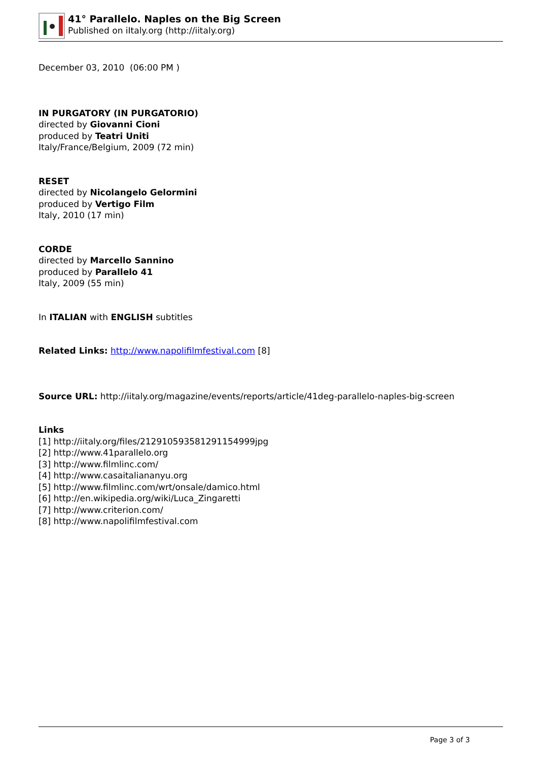41° Parallelo. Naples on the Big Screen
Published on iItaly.org (http://iitaly.org)
December 03, 2010 (06:00 PM )
IN PURGATORY (IN PURGATORIO)
directed by Giovanni Cioni
produced by Teatri Uniti
Italy/France/Belgium, 2009 (72 min)
RESET
directed by Nicolangelo Gelormini
produced by Vertigo Film
Italy, 2010 (17 min)
CORDE
directed by Marcello Sannino
produced by Parallelo 41
Italy, 2009 (55 min)
In ITALIAN with ENGLISH subtitles
Related Links: http://www.napolifilmfestival.com [8]
Source URL: http://iitaly.org/magazine/events/reports/article/41deg-parallelo-naples-big-screen
Links
[1] http://iitaly.org/files/21291059358129115499​9jpg
[2] http://www.41parallelo.org
[3] http://www.filmlinc.com/
[4] http://www.casaitaliananyu.org
[5] http://www.filmlinc.com/wrt/onsale/damico.html
[6] http://en.wikipedia.org/wiki/Luca_Zingaretti
[7] http://www.criterion.com/
[8] http://www.napolifilmfestival.com
Page 3 of 3